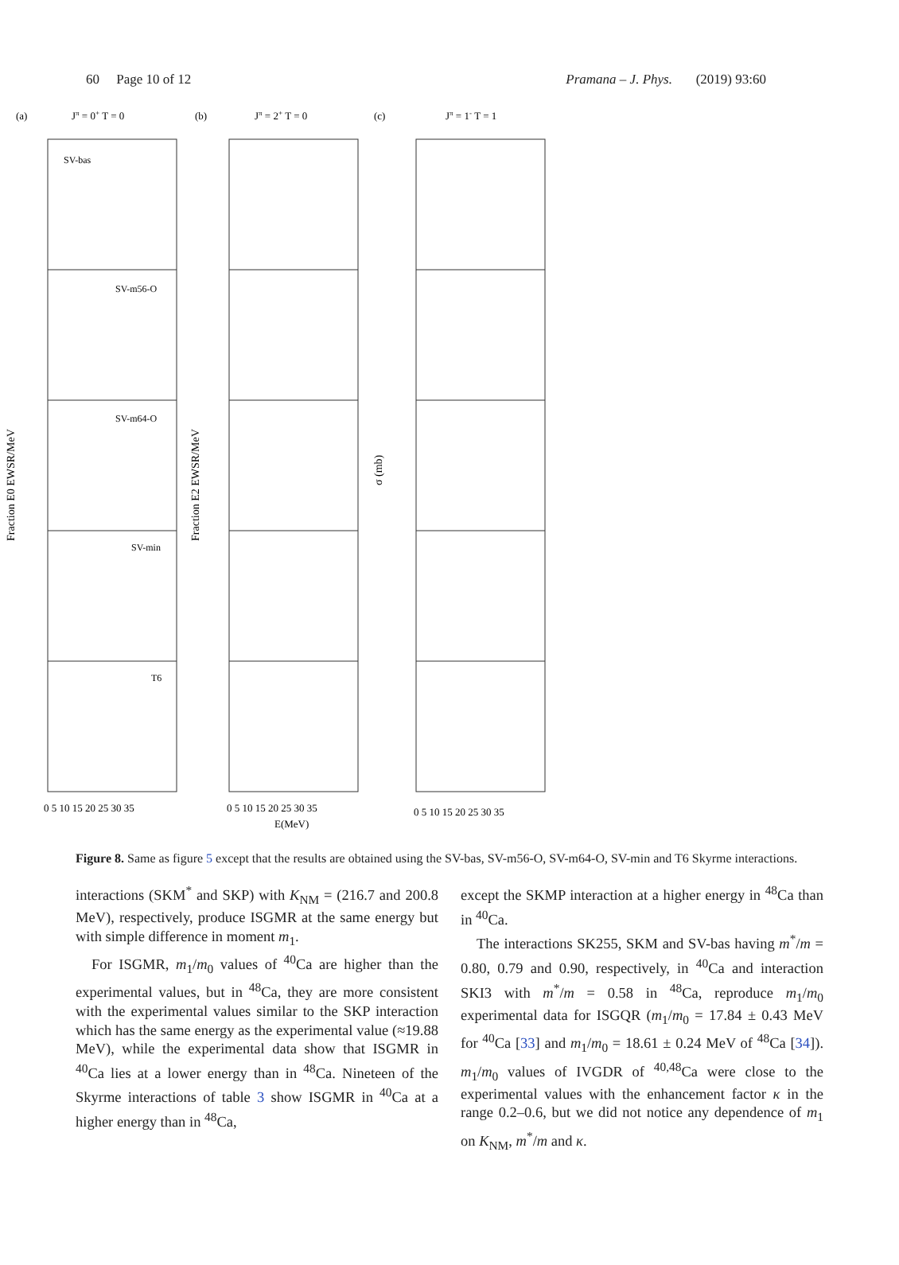60 Page 10 of 12 Pramana – J. Phys. (2019) 93:60
(a)
Jπ = 0+ T = 0
(b)
Jπ = 2+ T = 0
(c)
Jπ = 1- T = 1
SV-bas
SV-m56-O
SV-m64-O
SV-min
T6
Fraction E0 EWSR/MeV
Fraction E2 EWSR/MeV
σ (mb)
0 5 10 15 20 25 30 35
0 5 10 15 20 25 30 35
0 5 10 15 20 25 30 35
E(MeV)
Figure 8. Same as figure 5 except that the results are obtained using the SV-bas, SV-m56-O, SV-m64-O, SV-min and T6 Skyrme interactions.
interactions (SKM<sup>*</sup> and SKP) with K<sub>NM</sub> = (216.7 and 200.8 MeV), respectively, produce ISGMR at the same energy but with simple difference in moment m<sub>1</sub>.
For ISGMR, m<sub>1</sub>/m<sub>0</sub> values of <sup>40</sup>Ca are higher than the experimental values, but in <sup>48</sup>Ca, they are more consistent with the experimental values similar to the SKP interaction which has the same energy as the experimental value (≈19.88 MeV), while the experimental data show that ISGMR in <sup>40</sup>Ca lies at a lower energy than in <sup>48</sup>Ca. Nineteen of the Skyrme interactions of table 3 show ISGMR in <sup>40</sup>Ca at a higher energy than in <sup>48</sup>Ca,
except the SKMP interaction at a higher energy in <sup>48</sup>Ca than in <sup>40</sup>Ca.
The interactions SK255, SKM and SV-bas having m<sup>*</sup>/m = 0.80, 0.79 and 0.90, respectively, in <sup>40</sup>Ca and interaction SKI3 with m<sup>*</sup>/m = 0.58 in <sup>48</sup>Ca, reproduce m<sub>1</sub>/m<sub>0</sub> experimental data for ISGQR (m<sub>1</sub>/m<sub>0</sub> = 17.84 ± 0.43 MeV for <sup>40</sup>Ca [33] and m<sub>1</sub>/m<sub>0</sub> = 18.61 ± 0.24 MeV of <sup>48</sup>Ca [34]). m<sub>1</sub>/m<sub>0</sub> values of IVGDR of <sup>40,48</sup>Ca were close to the experimental values with the enhancement factor κ in the range 0.2–0.6, but we did not notice any dependence of m<sub>1</sub> on K<sub>NM</sub>, m<sup>*</sup>/m and κ.